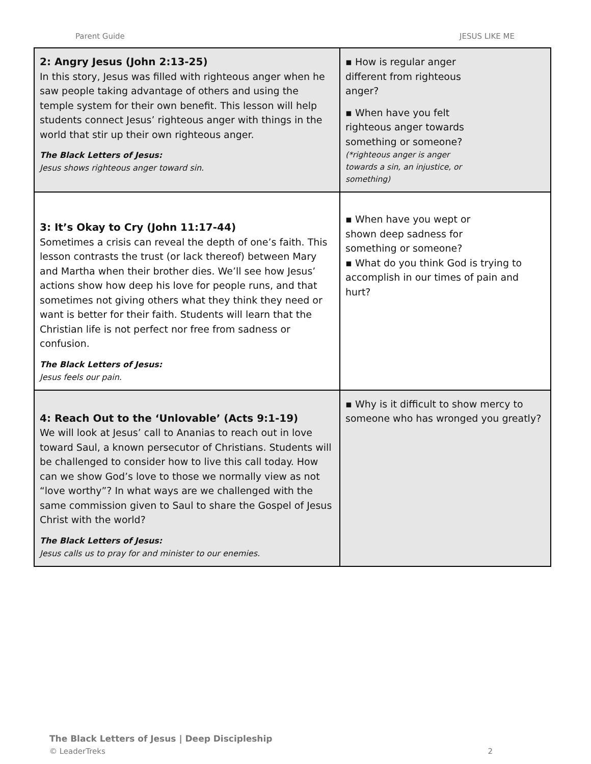Parent Guide JESUS LIKE ME
| 2: Angry Jesus (John 2:13-25) In this story, Jesus was filled with righteous anger when he saw people taking advantage of others and using the temple system for their own benefit. This lesson will help students connect Jesus’ righteous anger with things in the world that stir up their own righteous anger. The Black Letters of Jesus: Jesus shows righteous anger toward sin. | ▪ How is regular anger different from righteous anger? ▪ When have you felt righteous anger towards something or someone? (*righteous anger is anger towards a sin, an injustice, or something) |
| 3: It’s Okay to Cry (John 11:17-44) Sometimes a crisis can reveal the depth of one’s faith. This lesson contrasts the trust (or lack thereof) between Mary and Martha when their brother dies. We’ll see how Jesus’ actions show how deep his love for people runs, and that sometimes not giving others what they think they need or want is better for their faith. Students will learn that the Christian life is not perfect nor free from sadness or confusion. The Black Letters of Jesus: Jesus feels our pain. | ▪ When have you wept or shown deep sadness for something or someone? ▪ What do you think God is trying to accomplish in our times of pain and hurt? |
| 4: Reach Out to the ‘Unlovable’ (Acts 9:1-19) We will look at Jesus’ call to Ananias to reach out in love toward Saul, a known persecutor of Christians. Students will be challenged to consider how to live this call today. How can we show God’s love to those we normally view as not “love worthy”? In what ways are we challenged with the same commission given to Saul to share the Gospel of Jesus Christ with the world? The Black Letters of Jesus: Jesus calls us to pray for and minister to our enemies. | ▪ Why is it difficult to show mercy to someone who has wronged you greatly? |
The Black Letters of Jesus | Deep Discipleship
© LeaderTreks 2